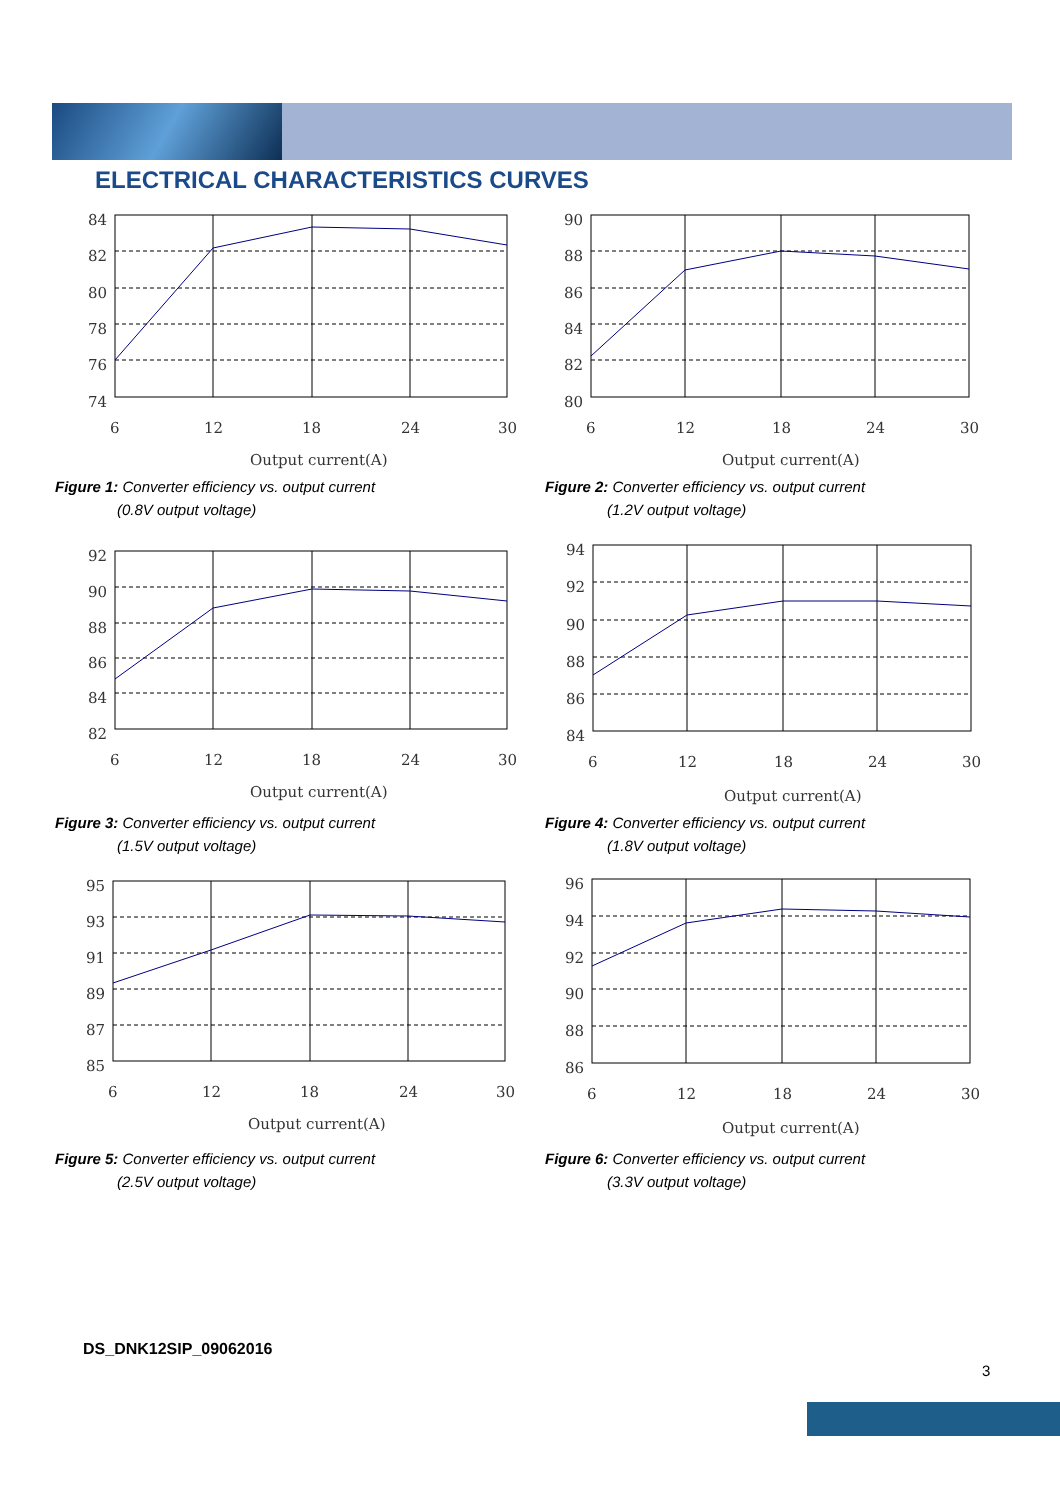ELECTRICAL CHARACTERISTICS CURVES
84
82
80
78
76
74
6
12
18
24
30
Output current(A)
Figure 1: Converter efficiency vs. output current
(0.8V output voltage)
90
88
86
84
82
80
6
12
18
24
30
Output current(A)
Figure 2: Converter efficiency vs. output current
(1.2V output voltage)
92
90
88
86
84
82
6
12
18
24
30
Output current(A)
Figure 3: Converter efficiency vs. output current
(1.5V output voltage)
94
92
90
88
86
84
6
12
18
24
30
Output current(A)
Figure 4: Converter efficiency vs. output current
(1.8V output voltage)
95
93
91
89
87
85
6
12
18
24
30
Output current(A)
Figure 5: Converter efficiency vs. output current
(2.5V output voltage)
96
94
92
90
88
86
6
12
18
24
30
Output current(A)
Figure 6: Converter efficiency vs. output current
(3.3V output voltage)
DS_DNK12SIP_09062016
3